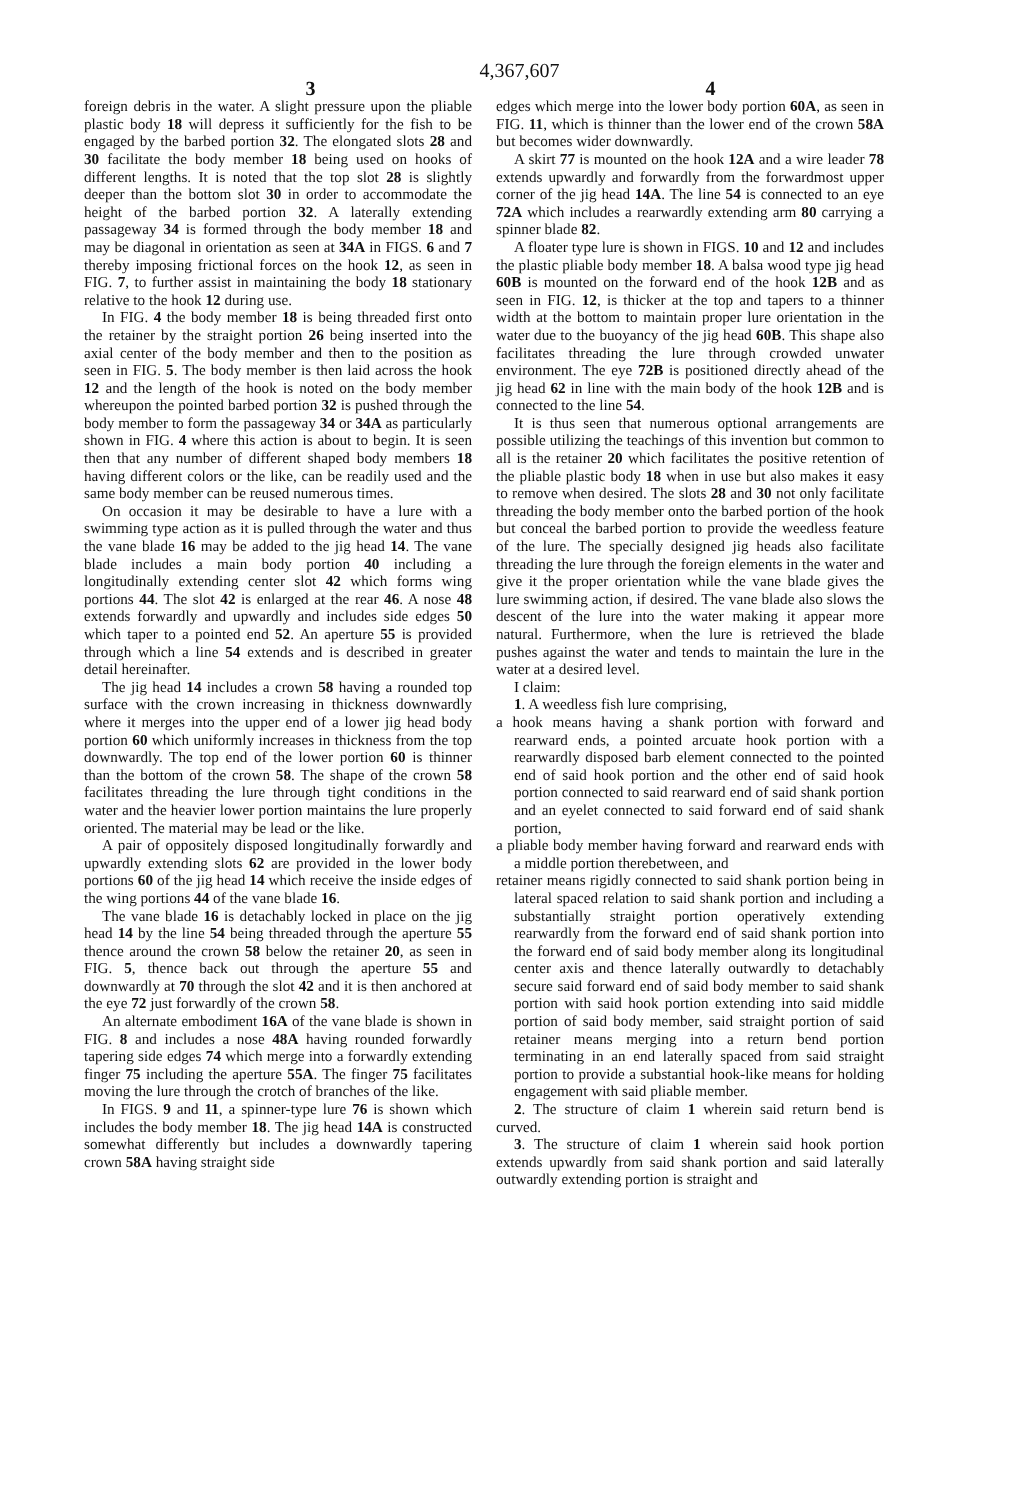4,367,607
3 4
foreign debris in the water. A slight pressure upon the pliable plastic body 18 will depress it sufficiently for the fish to be engaged by the barbed portion 32. The elongated slots 28 and 30 facilitate the body member 18 being used on hooks of different lengths. It is noted that the top slot 28 is slightly deeper than the bottom slot 30 in order to accommodate the height of the barbed portion 32. A laterally extending passageway 34 is formed through the body member 18 and may be diagonal in orientation as seen at 34A in FIGS. 6 and 7 thereby imposing frictional forces on the hook 12, as seen in FIG. 7, to further assist in maintaining the body 18 stationary relative to the hook 12 during use.
In FIG. 4 the body member 18 is being threaded first onto the retainer by the straight portion 26 being inserted into the axial center of the body member and then to the position as seen in FIG. 5. The body member is then laid across the hook 12 and the length of the hook is noted on the body member whereupon the pointed barbed portion 32 is pushed through the body member to form the passageway 34 or 34A as particularly shown in FIG. 4 where this action is about to begin. It is seen then that any number of different shaped body members 18 having different colors or the like, can be readily used and the same body member can be reused numerous times.
On occasion it may be desirable to have a lure with a swimming type action as it is pulled through the water and thus the vane blade 16 may be added to the jig head 14. The vane blade includes a main body portion 40 including a longitudinally extending center slot 42 which forms wing portions 44. The slot 42 is enlarged at the rear 46. A nose 48 extends forwardly and upwardly and includes side edges 50 which taper to a pointed end 52. An aperture 55 is provided through which a line 54 extends and is described in greater detail hereinafter.
The jig head 14 includes a crown 58 having a rounded top surface with the crown increasing in thickness downwardly where it merges into the upper end of a lower jig head body portion 60 which uniformly increases in thickness from the top downwardly. The top end of the lower portion 60 is thinner than the bottom of the crown 58. The shape of the crown 58 facilitates threading the lure through tight conditions in the water and the heavier lower portion maintains the lure properly oriented. The material may be lead or the like.
A pair of oppositely disposed longitudinally forwardly and upwardly extending slots 62 are provided in the lower body portions 60 of the jig head 14 which receive the inside edges of the wing portions 44 of the vane blade 16.
The vane blade 16 is detachably locked in place on the jig head 14 by the line 54 being threaded through the aperture 55 thence around the crown 58 below the retainer 20, as seen in FIG. 5, thence back out through the aperture 55 and downwardly at 70 through the slot 42 and it is then anchored at the eye 72 just forwardly of the crown 58.
An alternate embodiment 16A of the vane blade is shown in FIG. 8 and includes a nose 48A having rounded forwardly tapering side edges 74 which merge into a forwardly extending finger 75 including the aperture 55A. The finger 75 facilitates moving the lure through the crotch of branches of the like.
In FIGS. 9 and 11, a spinner-type lure 76 is shown which includes the body member 18. The jig head 14A is constructed somewhat differently but includes a downwardly tapering crown 58A having straight side
edges which merge into the lower body portion 60A, as seen in FIG. 11, which is thinner than the lower end of the crown 58A but becomes wider downwardly.
A skirt 77 is mounted on the hook 12A and a wire leader 78 extends upwardly and forwardly from the forwardmost upper corner of the jig head 14A. The line 54 is connected to an eye 72A which includes a rearwardly extending arm 80 carrying a spinner blade 82.
A floater type lure is shown in FIGS. 10 and 12 and includes the plastic pliable body member 18. A balsa wood type jig head 60B is mounted on the forward end of the hook 12B and as seen in FIG. 12, is thicker at the top and tapers to a thinner width at the bottom to maintain proper lure orientation in the water due to the buoyancy of the jig head 60B. This shape also facilitates threading the lure through crowded unwater environment. The eye 72B is positioned directly ahead of the jig head 62 in line with the main body of the hook 12B and is connected to the line 54.
It is thus seen that numerous optional arrangements are possible utilizing the teachings of this invention but common to all is the retainer 20 which facilitates the positive retention of the pliable plastic body 18 when in use but also makes it easy to remove when desired. The slots 28 and 30 not only facilitate threading the body member onto the barbed portion of the hook but conceal the barbed portion to provide the weedless feature of the lure. The specially designed jig heads also facilitate threading the lure through the foreign elements in the water and give it the proper orientation while the vane blade gives the lure swimming action, if desired. The vane blade also slows the descent of the lure into the water making it appear more natural. Furthermore, when the lure is retrieved the blade pushes against the water and tends to maintain the lure in the water at a desired level.
I claim:
1. A weedless fish lure comprising,
a hook means having a shank portion with forward and rearward ends, a pointed arcuate hook portion with a rearwardly disposed barb element connected to the pointed end of said hook portion and the other end of said hook portion connected to said rearward end of said shank portion and an eyelet connected to said forward end of said shank portion,
a pliable body member having forward and rearward ends with a middle portion therebetween, and
retainer means rigidly connected to said shank portion being in lateral spaced relation to said shank portion and including a substantially straight portion operatively extending rearwardly from the forward end of said shank portion into the forward end of said body member along its longitudinal center axis and thence laterally outwardly to detachably secure said forward end of said body member to said shank portion with said hook portion extending into said middle portion of said body member, said straight portion of said retainer means merging into a return bend portion terminating in an end laterally spaced from said straight portion to provide a substantial hook-like means for holding engagement with said pliable member.
2. The structure of claim 1 wherein said return bend is curved.
3. The structure of claim 1 wherein said hook portion extends upwardly from said shank portion and said laterally outwardly extending portion is straight and